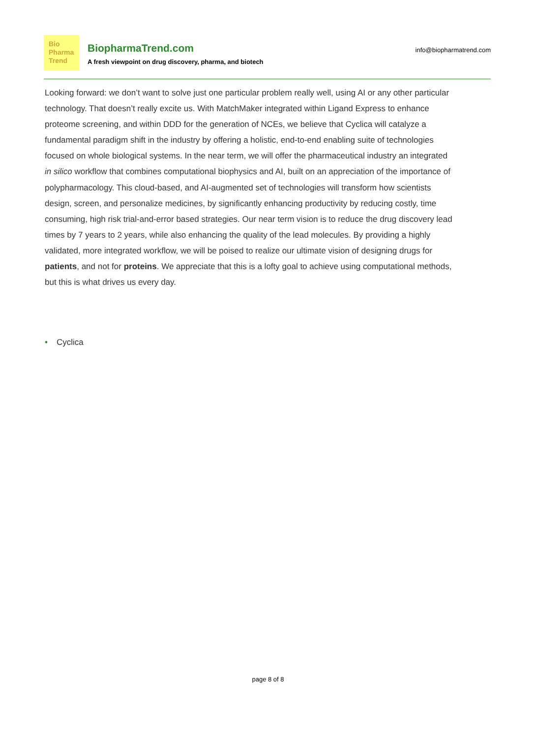Bio
Pharma
Trend
BiopharmaTrend.com
A fresh viewpoint on drug discovery, pharma, and biotech
info@biopharmatrend.com
Looking forward: we don’t want to solve just one particular problem really well, using AI or any other particular technology. That doesn’t really excite us. With MatchMaker integrated within Ligand Express to enhance proteome screening, and within DDD for the generation of NCEs, we believe that Cyclica will catalyze a fundamental paradigm shift in the industry by offering a holistic, end-to-end enabling suite of technologies focused on whole biological systems. In the near term, we will offer the pharmaceutical industry an integrated in silico workflow that combines computational biophysics and AI, built on an appreciation of the importance of polypharmacology. This cloud-based, and AI-augmented set of technologies will transform how scientists design, screen, and personalize medicines, by significantly enhancing productivity by reducing costly, time consuming, high risk trial-and-error based strategies. Our near term vision is to reduce the drug discovery lead times by 7 years to 2 years, while also enhancing the quality of the lead molecules. By providing a highly validated, more integrated workflow, we will be poised to realize our ultimate vision of designing drugs for patients, and not for proteins. We appreciate that this is a lofty goal to achieve using computational methods, but this is what drives us every day.
• Cyclica
page 8 of 8